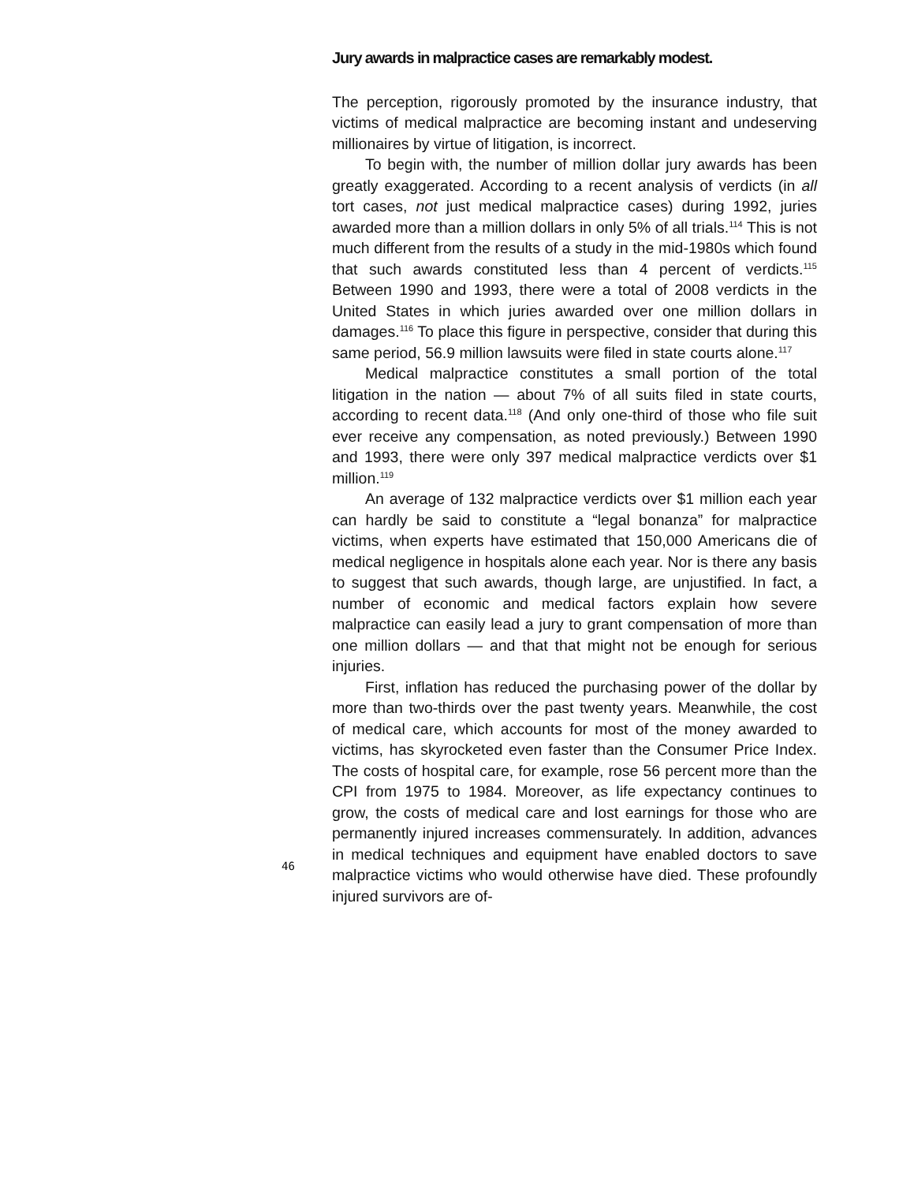Jury awards in malpractice cases are remarkably modest.
The perception, rigorously promoted by the insurance industry, that victims of medical malpractice are becoming instant and undeserving millionaires by virtue of litigation, is incorrect.
To begin with, the number of million dollar jury awards has been greatly exaggerated. According to a recent analysis of verdicts (in all tort cases, not just medical malpractice cases) during 1992, juries awarded more than a million dollars in only 5% of all trials.<sup>114</sup> This is not much different from the results of a study in the mid-1980s which found that such awards constituted less than 4 percent of verdicts.<sup>115</sup> Between 1990 and 1993, there were a total of 2008 verdicts in the United States in which juries awarded over one million dollars in damages.<sup>116</sup> To place this figure in perspective, consider that during this same period, 56.9 million lawsuits were filed in state courts alone.<sup>117</sup>
Medical malpractice constitutes a small portion of the total litigation in the nation — about 7% of all suits filed in state courts, according to recent data.<sup>118</sup> (And only one-third of those who file suit ever receive any compensation, as noted previously.) Between 1990 and 1993, there were only 397 medical malpractice verdicts over $1 million.<sup>119</sup>
An average of 132 malpractice verdicts over $1 million each year can hardly be said to constitute a “legal bonanza” for malpractice victims, when experts have estimated that 150,000 Americans die of medical negligence in hospitals alone each year. Nor is there any basis to suggest that such awards, though large, are unjustified. In fact, a number of economic and medical factors explain how severe malpractice can easily lead a jury to grant compensation of more than one million dollars — and that that might not be enough for serious injuries.
First, inflation has reduced the purchasing power of the dollar by more than two-thirds over the past twenty years. Meanwhile, the cost of medical care, which accounts for most of the money awarded to victims, has skyrocketed even faster than the Consumer Price Index. The costs of hospital care, for example, rose 56 percent more than the CPI from 1975 to 1984. Moreover, as life expectancy continues to grow, the costs of medical care and lost earnings for those who are permanently injured increases commensurately. In addition, advances in medical techniques and equipment have enabled doctors to save malpractice victims who would otherwise have died. These profoundly injured survivors are of-
46